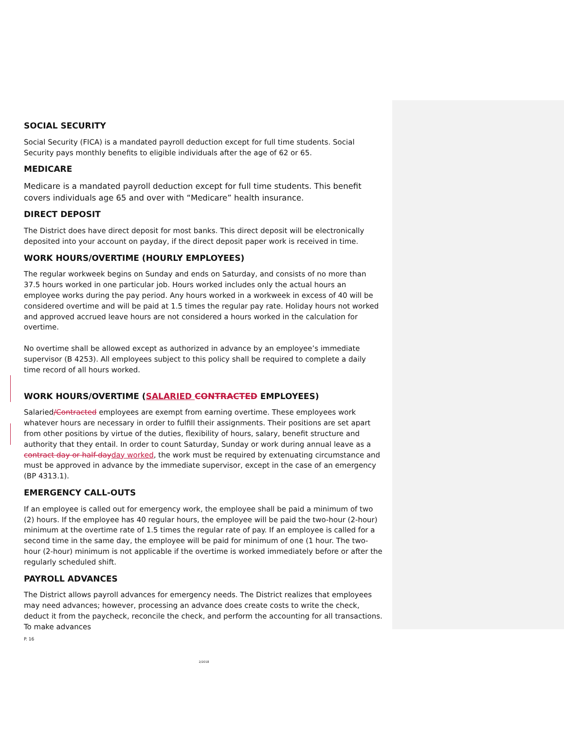SOCIAL SECURITY
Social Security (FICA) is a mandated payroll deduction except for full time students. Social Security pays monthly benefits to eligible individuals after the age of 62 or 65.
MEDICARE
Medicare is a mandated payroll deduction except for full time students. This benefit covers individuals age 65 and over with “Medicare” health insurance.
DIRECT DEPOSIT
The District does have direct deposit for most banks. This direct deposit will be electronically deposited into your account on payday, if the direct deposit paper work is received in time.
WORK HOURS/OVERTIME (HOURLY EMPLOYEES)
The regular workweek begins on Sunday and ends on Saturday, and consists of no more than 37.5 hours worked in one particular job. Hours worked includes only the actual hours an employee works during the pay period. Any hours worked in a workweek in excess of 40 will be considered overtime and will be paid at 1.5 times the regular pay rate. Holiday hours not worked and approved accrued leave hours are not considered a hours worked in the calculation for overtime.
No overtime shall be allowed except as authorized in advance by an employee’s immediate supervisor (B 4253). All employees subject to this policy shall be required to complete a daily time record of all hours worked.
WORK HOURS/OVERTIME (SALARIED CONTRACTED EMPLOYEES)
Salaried/Contracted employees are exempt from earning overtime. These employees work whatever hours are necessary in order to fulfill their assignments. Their positions are set apart from other positions by virtue of the duties, flexibility of hours, salary, benefit structure and authority that they entail. In order to count Saturday, Sunday or work during annual leave as a contract day or half-dayday worked, the work must be required by extenuating circumstance and must be approved in advance by the immediate supervisor, except in the case of an emergency (BP 4313.1).
EMERGENCY CALL-OUTS
If an employee is called out for emergency work, the employee shall be paid a minimum of two (2) hours. If the employee has 40 regular hours, the employee will be paid the two-hour (2-hour) minimum at the overtime rate of 1.5 times the regular rate of pay. If an employee is called for a second time in the same day, the employee will be paid for minimum of one (1 hour. The two-hour (2-hour) minimum is not applicable if the overtime is worked immediately before or after the regularly scheduled shift.
PAYROLL ADVANCES
The District allows payroll advances for emergency needs. The District realizes that employees may need advances; however, processing an advance does create costs to write the check, deduct it from the paycheck, reconcile the check, and perform the accounting for all transactions. To make advances
P. 16
2/2018